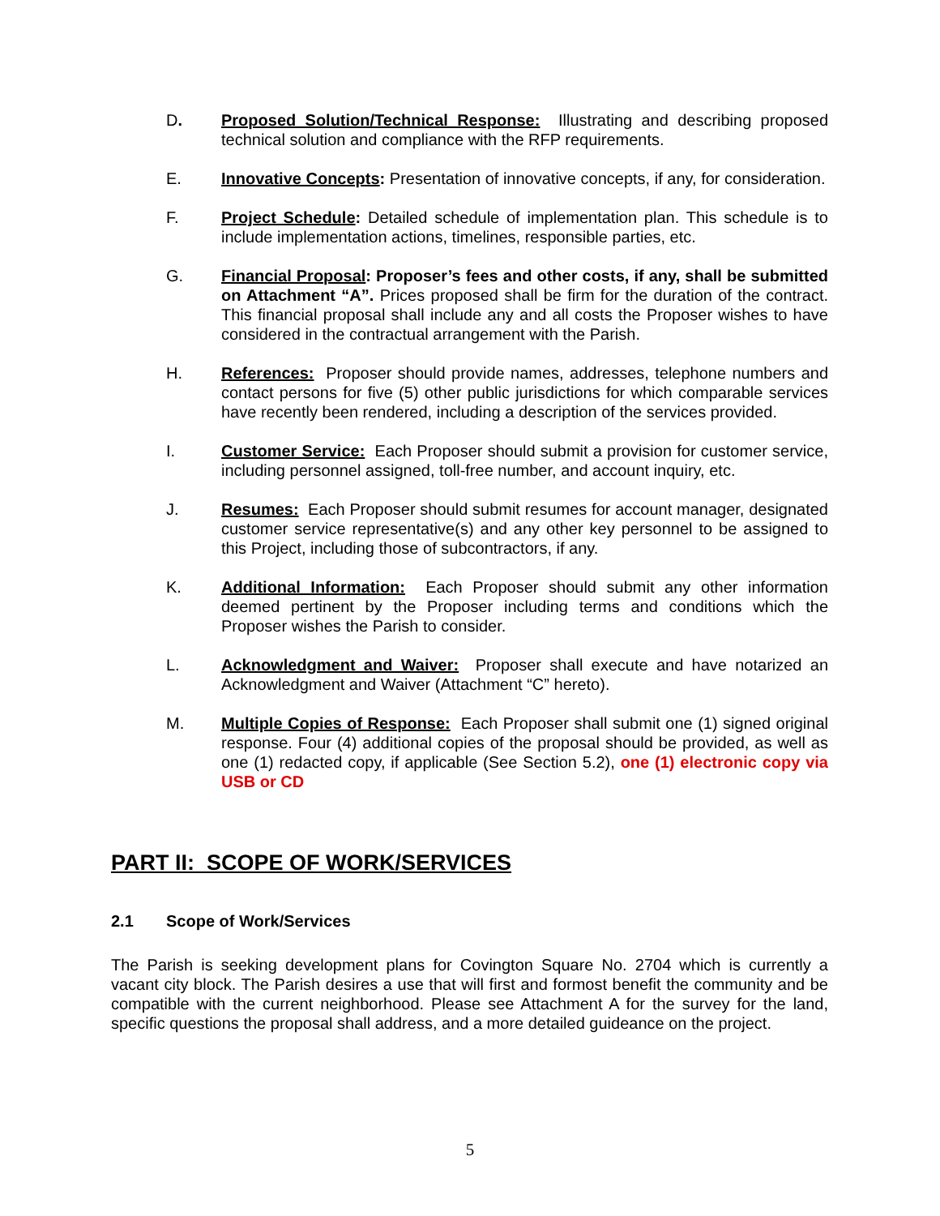D. Proposed Solution/Technical Response: Illustrating and describing proposed technical solution and compliance with the RFP requirements.
E. Innovative Concepts: Presentation of innovative concepts, if any, for consideration.
F. Project Schedule: Detailed schedule of implementation plan. This schedule is to include implementation actions, timelines, responsible parties, etc.
G. Financial Proposal: Proposer’s fees and other costs, if any, shall be submitted on Attachment “A”. Prices proposed shall be firm for the duration of the contract. This financial proposal shall include any and all costs the Proposer wishes to have considered in the contractual arrangement with the Parish.
H. References: Proposer should provide names, addresses, telephone numbers and contact persons for five (5) other public jurisdictions for which comparable services have recently been rendered, including a description of the services provided.
I. Customer Service: Each Proposer should submit a provision for customer service, including personnel assigned, toll-free number, and account inquiry, etc.
J. Resumes: Each Proposer should submit resumes for account manager, designated customer service representative(s) and any other key personnel to be assigned to this Project, including those of subcontractors, if any.
K. Additional Information: Each Proposer should submit any other information deemed pertinent by the Proposer including terms and conditions which the Proposer wishes the Parish to consider.
L. Acknowledgment and Waiver: Proposer shall execute and have notarized an Acknowledgment and Waiver (Attachment “C” hereto).
M. Multiple Copies of Response: Each Proposer shall submit one (1) signed original response. Four (4) additional copies of the proposal should be provided, as well as one (1) redacted copy, if applicable (See Section 5.2), one (1) electronic copy via USB or CD
PART II: SCOPE OF WORK/SERVICES
2.1 Scope of Work/Services
The Parish is seeking development plans for Covington Square No. 2704 which is currently a vacant city block. The Parish desires a use that will first and formost benefit the community and be compatible with the current neighborhood. Please see Attachment A for the survey for the land, specific questions the proposal shall address, and a more detailed guideance on the project.
5